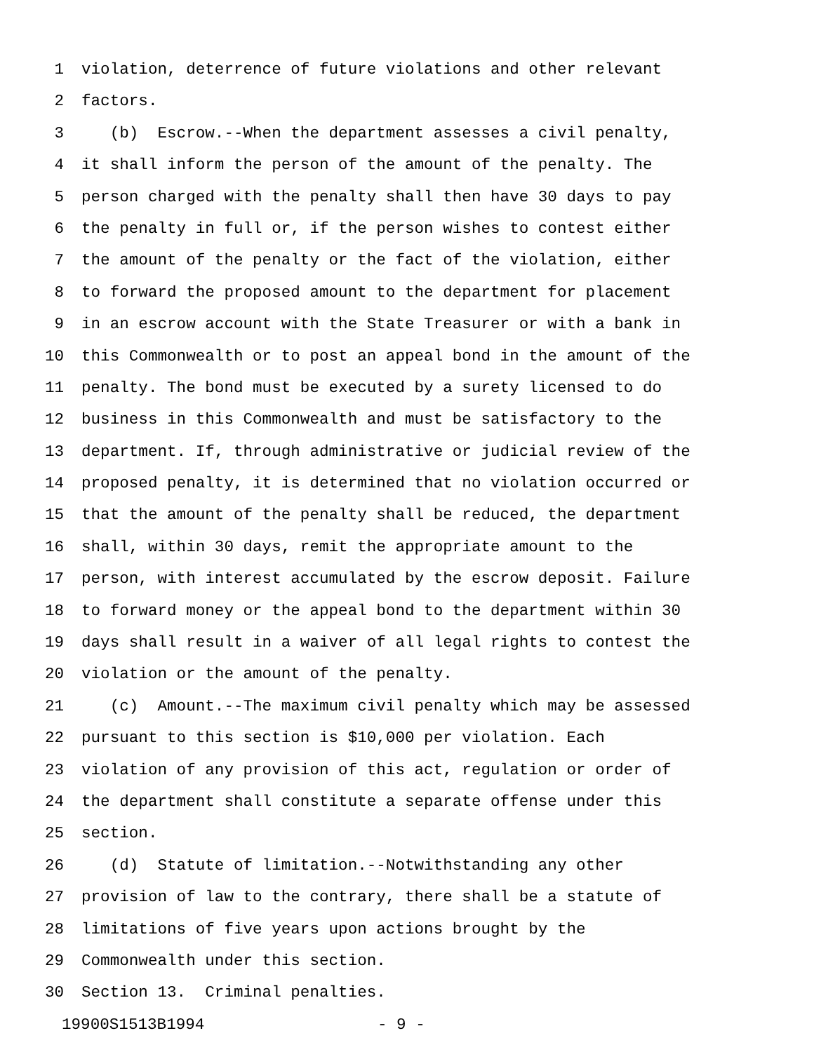1 violation, deterrence of future violations and other relevant
2 factors.
3 (b) Escrow.--When the department assesses a civil penalty,
4 it shall inform the person of the amount of the penalty. The
5 person charged with the penalty shall then have 30 days to pay
6 the penalty in full or, if the person wishes to contest either
7 the amount of the penalty or the fact of the violation, either
8 to forward the proposed amount to the department for placement
9 in an escrow account with the State Treasurer or with a bank in
10 this Commonwealth or to post an appeal bond in the amount of the
11 penalty. The bond must be executed by a surety licensed to do
12 business in this Commonwealth and must be satisfactory to the
13 department. If, through administrative or judicial review of the
14 proposed penalty, it is determined that no violation occurred or
15 that the amount of the penalty shall be reduced, the department
16 shall, within 30 days, remit the appropriate amount to the
17 person, with interest accumulated by the escrow deposit. Failure
18 to forward money or the appeal bond to the department within 30
19 days shall result in a waiver of all legal rights to contest the
20 violation or the amount of the penalty.
21 (c) Amount.--The maximum civil penalty which may be assessed
22 pursuant to this section is $10,000 per violation. Each
23 violation of any provision of this act, regulation or order of
24 the department shall constitute a separate offense under this
25 section.
26 (d) Statute of limitation.--Notwithstanding any other
27 provision of law to the contrary, there shall be a statute of
28 limitations of five years upon actions brought by the
29 Commonwealth under this section.
30 Section 13. Criminal penalties.
19900S1513B1994 - 9 -